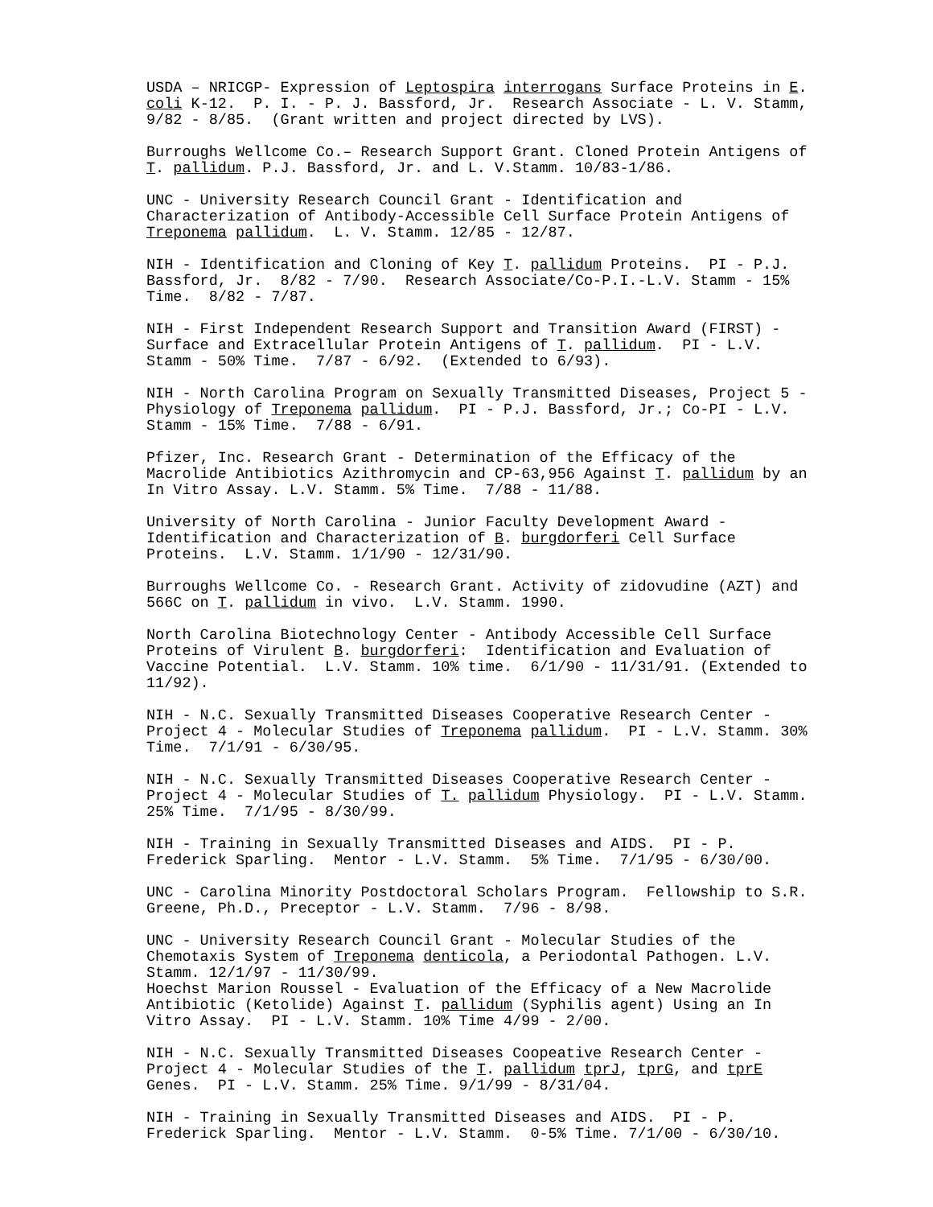USDA – NRICGP- Expression of Leptospira interrogans Surface Proteins in E. coli K-12. P. I. - P. J. Bassford, Jr. Research Associate - L. V. Stamm, 9/82 - 8/85. (Grant written and project directed by LVS).
Burroughs Wellcome Co.– Research Support Grant. Cloned Protein Antigens of T. pallidum. P.J. Bassford, Jr. and L. V.Stamm. 10/83-1/86.
UNC - University Research Council Grant - Identification and Characterization of Antibody-Accessible Cell Surface Protein Antigens of Treponema pallidum. L. V. Stamm. 12/85 - 12/87.
NIH - Identification and Cloning of Key T. pallidum Proteins. PI - P.J. Bassford, Jr. 8/82 - 7/90. Research Associate/Co-P.I.-L.V. Stamm - 15% Time. 8/82 - 7/87.
NIH - First Independent Research Support and Transition Award (FIRST) - Surface and Extracellular Protein Antigens of T. pallidum. PI - L.V. Stamm - 50% Time. 7/87 - 6/92. (Extended to 6/93).
NIH - North Carolina Program on Sexually Transmitted Diseases, Project 5 - Physiology of Treponema pallidum. PI - P.J. Bassford, Jr.; Co-PI - L.V. Stamm - 15% Time. 7/88 - 6/91.
Pfizer, Inc. Research Grant - Determination of the Efficacy of the Macrolide Antibiotics Azithromycin and CP-63,956 Against T. pallidum by an In Vitro Assay. L.V. Stamm. 5% Time. 7/88 - 11/88.
University of North Carolina - Junior Faculty Development Award - Identification and Characterization of B. burgdorferi Cell Surface Proteins. L.V. Stamm. 1/1/90 - 12/31/90.
Burroughs Wellcome Co. - Research Grant. Activity of zidovudine (AZT) and 566C on T. pallidum in vivo. L.V. Stamm. 1990.
North Carolina Biotechnology Center - Antibody Accessible Cell Surface Proteins of Virulent B. burgdorferi: Identification and Evaluation of Vaccine Potential. L.V. Stamm. 10% time. 6/1/90 - 11/31/91. (Extended to 11/92).
NIH - N.C. Sexually Transmitted Diseases Cooperative Research Center - Project 4 - Molecular Studies of Treponema pallidum. PI - L.V. Stamm. 30% Time. 7/1/91 - 6/30/95.
NIH - N.C. Sexually Transmitted Diseases Cooperative Research Center - Project 4 - Molecular Studies of T. pallidum Physiology. PI - L.V. Stamm. 25% Time. 7/1/95 - 8/30/99.
NIH - Training in Sexually Transmitted Diseases and AIDS. PI - P. Frederick Sparling. Mentor - L.V. Stamm. 5% Time. 7/1/95 - 6/30/00.
UNC - Carolina Minority Postdoctoral Scholars Program. Fellowship to S.R. Greene, Ph.D., Preceptor - L.V. Stamm. 7/96 - 8/98.
UNC - University Research Council Grant - Molecular Studies of the Chemotaxis System of Treponema denticola, a Periodontal Pathogen. L.V. Stamm. 12/1/97 - 11/30/99.
Hoechst Marion Roussel - Evaluation of the Efficacy of a New Macrolide Antibiotic (Ketolide) Against T. pallidum (Syphilis agent) Using an In Vitro Assay. PI - L.V. Stamm. 10% Time 4/99 - 2/00.
NIH - N.C. Sexually Transmitted Diseases Coopeative Research Center - Project 4 - Molecular Studies of the T. pallidum tprJ, tprG, and tprE Genes. PI - L.V. Stamm. 25% Time. 9/1/99 - 8/31/04.
NIH - Training in Sexually Transmitted Diseases and AIDS. PI - P. Frederick Sparling. Mentor - L.V. Stamm. 0-5% Time. 7/1/00 - 6/30/10.